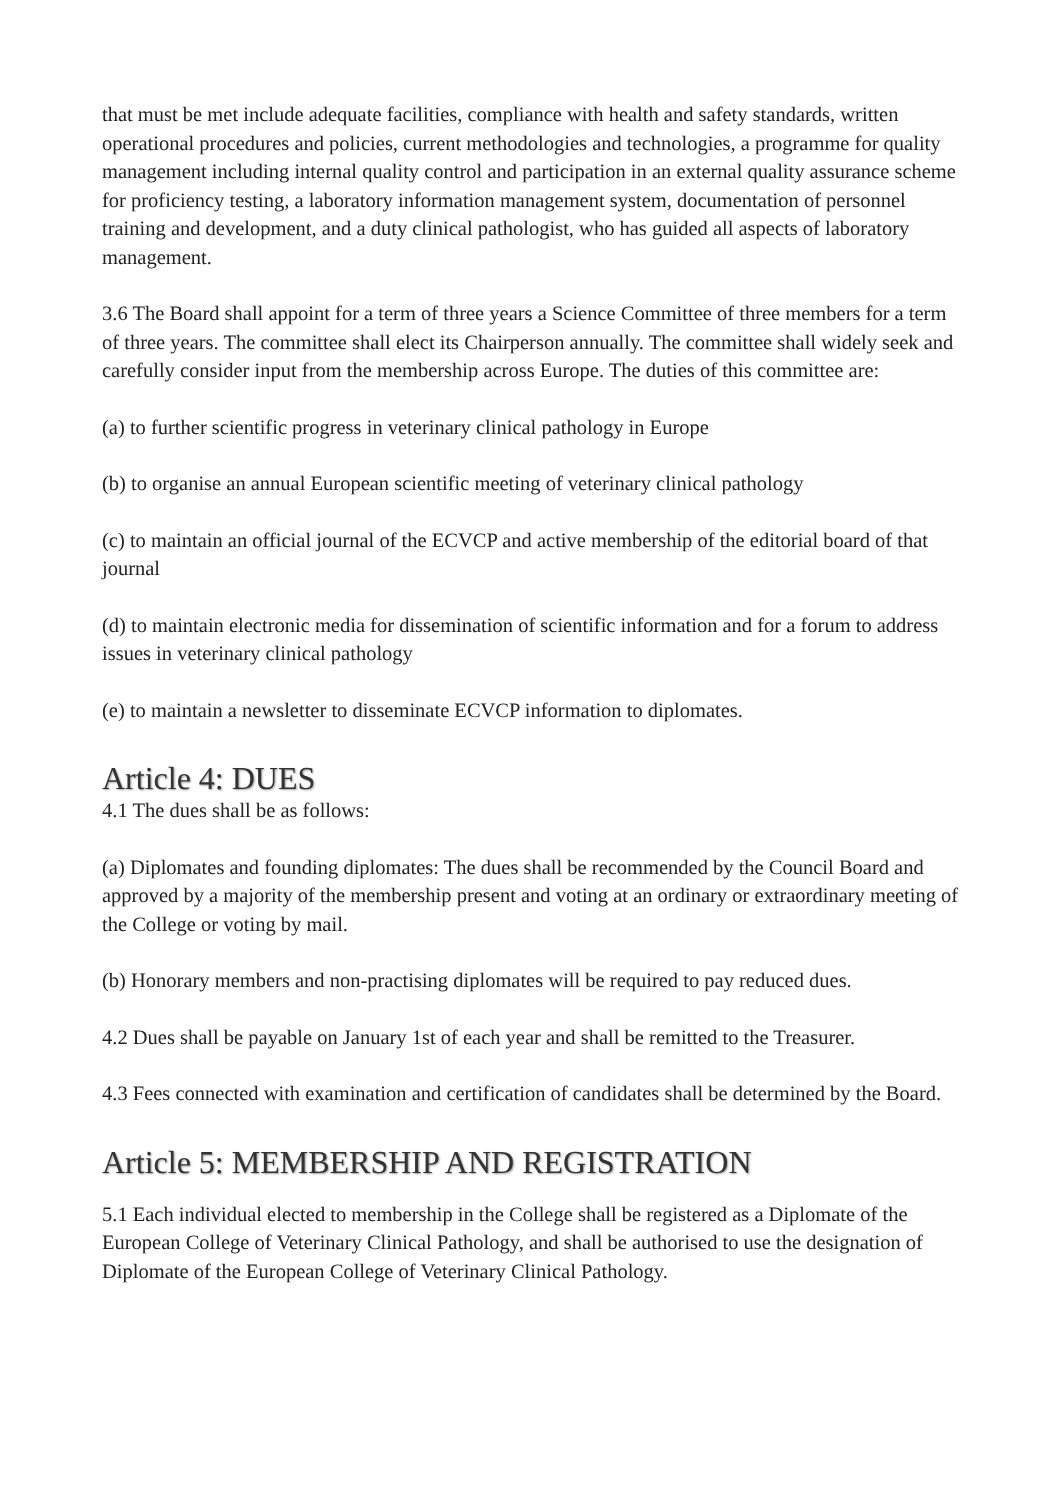that must be met include adequate facilities, compliance with health and safety standards, written operational procedures and policies, current methodologies and technologies, a programme for quality management including internal quality control and participation in an external quality assurance scheme for proficiency testing, a laboratory information management system, documentation of personnel training and development, and a duty clinical pathologist, who has guided all aspects of laboratory management.
3.6 The Board shall appoint for a term of three years a Science Committee of three members for a term of three years. The committee shall elect its Chairperson annually. The committee shall widely seek and carefully consider input from the membership across Europe. The duties of this committee are:
(a) to further scientific progress in veterinary clinical pathology in Europe
(b) to organise an annual European scientific meeting of veterinary clinical pathology
(c) to maintain an official journal of the ECVCP and active membership of the editorial board of that journal
(d) to maintain electronic media for dissemination of scientific information and for a forum to address issues in veterinary clinical pathology
(e) to maintain a newsletter to disseminate ECVCP information to diplomates.
Article 4: DUES
4.1 The dues shall be as follows:
(a) Diplomates and founding diplomates: The dues shall be recommended by the Council Board and approved by a majority of the membership present and voting at an ordinary or extraordinary meeting of the College or voting by mail.
(b) Honorary members and non-practising diplomates will be required to pay reduced dues.
4.2 Dues shall be payable on January 1st of each year and shall be remitted to the Treasurer.
4.3 Fees connected with examination and certification of candidates shall be determined by the Board.
Article 5: MEMBERSHIP AND REGISTRATION
5.1 Each individual elected to membership in the College shall be registered as a Diplomate of the European College of Veterinary Clinical Pathology, and shall be authorised to use the designation of Diplomate of the European College of Veterinary Clinical Pathology.